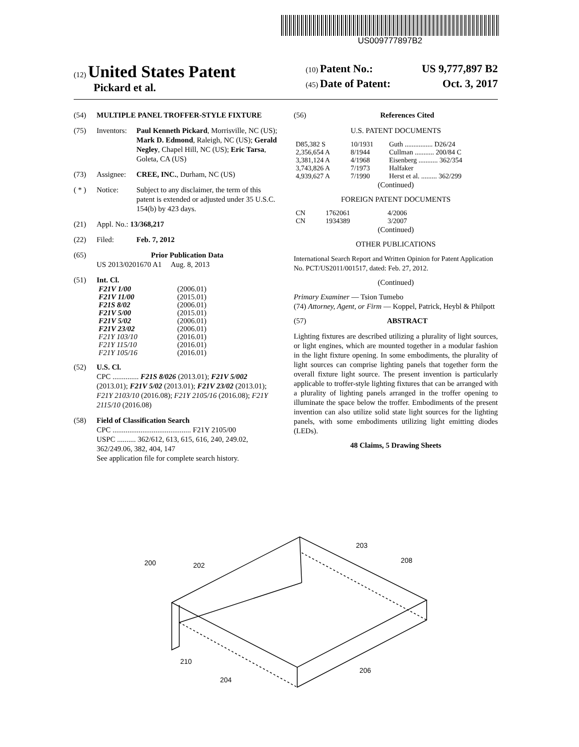US009777897B2
(12) United States Patent
Pickard et al.
(10) Patent No.: US 9,777,897 B2
(45) Date of Patent: Oct. 3, 2017
(54) MULTIPLE PANEL TROFFER-STYLE FIXTURE
(75) Inventors: Paul Kenneth Pickard, Morrisville, NC (US); Mark D. Edmond, Raleigh, NC (US); Gerald Negley, Chapel Hill, NC (US); Eric Tarsa, Goleta, CA (US)
(73) Assignee: CREE, INC., Durham, NC (US)
( * ) Notice: Subject to any disclaimer, the term of this patent is extended or adjusted under 35 U.S.C. 154(b) by 423 days.
(21) Appl. No.: 13/368,217
(22) Filed: Feb. 7, 2012
(65) Prior Publication Data
US 2013/0201670 A1 Aug. 8, 2013
(51) Int. Cl.
| F21V 1/00 | (2006.01) |
| F21V 11/00 | (2015.01) |
| F21S 8/02 | (2006.01) |
| F21V 5/00 | (2015.01) |
| F21V 5/02 | (2006.01) |
| F21V 23/02 | (2006.01) |
| F21Y 103/10 | (2016.01) |
| F21Y 115/10 | (2016.01) |
| F21Y 105/16 | (2016.01) |
(52) U.S. Cl.
CPC .............. F21S 8/026 (2013.01); F21V 5/002 (2013.01); F21V 5/02 (2013.01); F21V 23/02 (2013.01); F21Y 2103/10 (2016.08); F21Y 2105/16 (2016.08); F21Y 2115/10 (2016.08)
(58) Field of Classification Search
CPC .......................................... F21Y 2105/00
USPC .......... 362/612, 613, 615, 616, 240, 249.02, 362/249.06, 382, 404, 147
See application file for complete search history.
(56) References Cited
U.S. PATENT DOCUMENTS
| D85,382 S | 10/1931 | Guth ................ D26/24 |
| 2,356,654 A | 8/1944 | Cullman ........... 200/84 C |
| 3,381,124 A | 4/1968 | Eisenberg ........... 362/354 |
| 3,743,826 A | 7/1973 | Halfaker |
| 4,939,627 A | 7/1990 | Herst et al. ......... 362/299 |
(Continued)
FOREIGN PATENT DOCUMENTS
| CN | 1762061 | 4/2006 |
| CN | 1934389 | 3/2007 |
(Continued)
OTHER PUBLICATIONS
International Search Report and Written Opinion for Patent Application No. PCT/US2011/001517, dated: Feb. 27, 2012.
(Continued)
Primary Examiner — Tsion Tumebo
(74) Attorney, Agent, or Firm — Koppel, Patrick, Heybl & Philpott
(57) ABSTRACT
Lighting fixtures are described utilizing a plurality of light sources, or light engines, which are mounted together in a modular fashion in the light fixture opening. In some embodiments, the plurality of light sources can comprise lighting panels that together form the overall fixture light source. The present invention is particularly applicable to troffer-style lighting fixtures that can be arranged with a plurality of lighting panels arranged in the troffer opening to illuminate the space below the troffer. Embodiments of the present invention can also utilize solid state light sources for the lighting panels, with some embodiments utilizing light emitting diodes (LEDs).
48 Claims, 5 Drawing Sheets
200
202
203
208
210
204
206